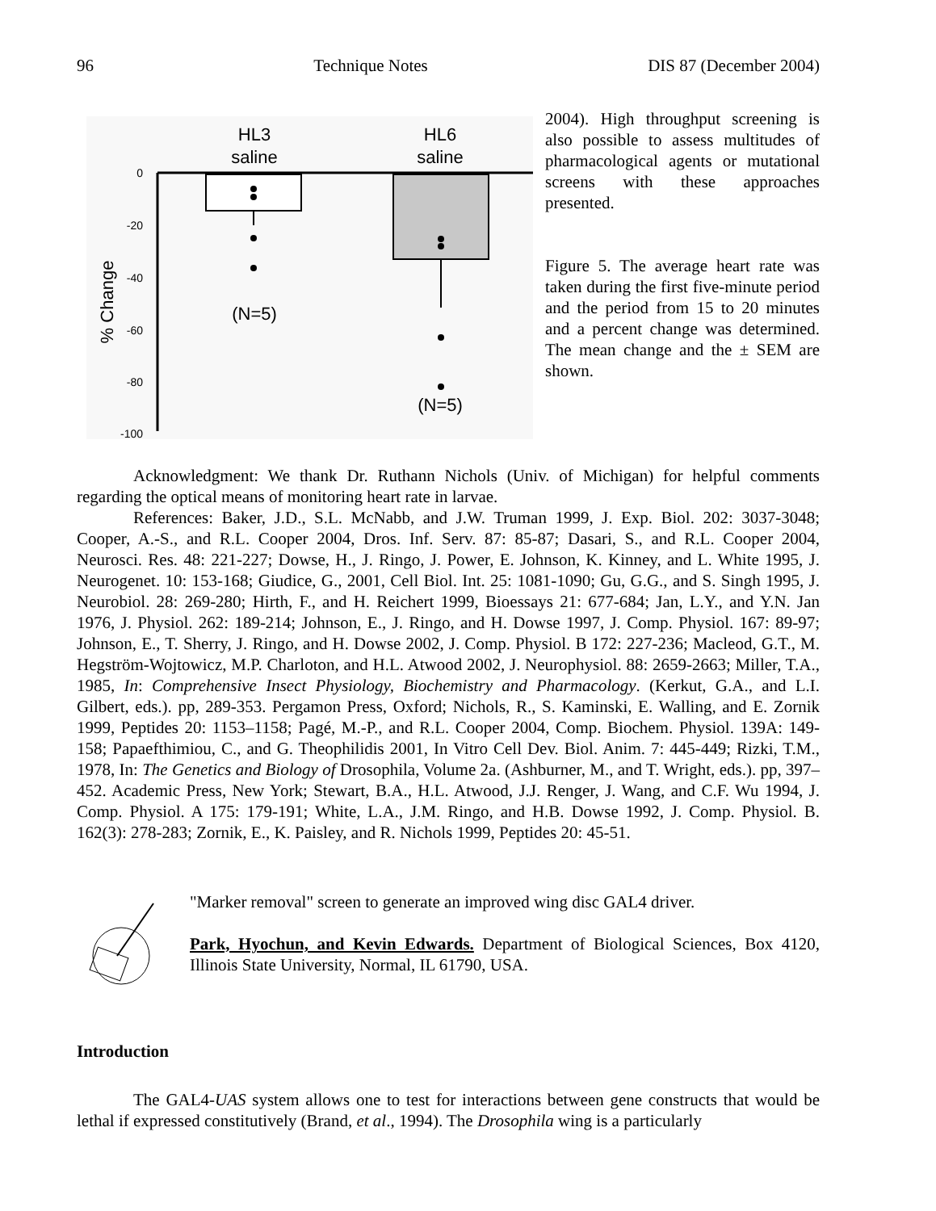96 Technique Notes DIS 87 (December 2004)
HL3
saline
HL6
saline
0
-20
-40
-60
-80
-100
(N=5)
(N=5)
% Change
2004). High throughput screening is also possible to assess multitudes of pharmacological agents or mutational screens with these approaches presented.
Figure 5. The average heart rate was taken during the first five-minute period and the period from 15 to 20 minutes and a percent change was determined. The mean change and the ± SEM are shown.
Acknowledgment: We thank Dr. Ruthann Nichols (Univ. of Michigan) for helpful comments regarding the optical means of monitoring heart rate in larvae.
References: Baker, J.D., S.L. McNabb, and J.W. Truman 1999, J. Exp. Biol. 202: 3037-3048; Cooper, A.-S., and R.L. Cooper 2004, Dros. Inf. Serv. 87: 85-87; Dasari, S., and R.L. Cooper 2004, Neurosci. Res. 48: 221-227; Dowse, H., J. Ringo, J. Power, E. Johnson, K. Kinney, and L. White 1995, J. Neurogenet. 10: 153-168; Giudice, G., 2001, Cell Biol. Int. 25: 1081-1090; Gu, G.G., and S. Singh 1995, J. Neurobiol. 28: 269-280; Hirth, F., and H. Reichert 1999, Bioessays 21: 677-684; Jan, L.Y., and Y.N. Jan 1976, J. Physiol. 262: 189-214; Johnson, E., J. Ringo, and H. Dowse 1997, J. Comp. Physiol. 167: 89-97; Johnson, E., T. Sherry, J. Ringo, and H. Dowse 2002, J. Comp. Physiol. B 172: 227-236; Macleod, G.T., M. Hegström-Wojtowicz, M.P. Charloton, and H.L. Atwood 2002, J. Neurophysiol. 88: 2659-2663; Miller, T.A., 1985, In: Comprehensive Insect Physiology, Biochemistry and Pharmacology. (Kerkut, G.A., and L.I. Gilbert, eds.). pp, 289-353. Pergamon Press, Oxford; Nichols, R., S. Kaminski, E. Walling, and E. Zornik 1999, Peptides 20: 1153–1158; Pagé, M.-P., and R.L. Cooper 2004, Comp. Biochem. Physiol. 139A: 149-158; Papaefthimiou, C., and G. Theophilidis 2001, In Vitro Cell Dev. Biol. Anim. 7: 445-449; Rizki, T.M., 1978, In: The Genetics and Biology of Drosophila, Volume 2a. (Ashburner, M., and T. Wright, eds.). pp, 397–452. Academic Press, New York; Stewart, B.A., H.L. Atwood, J.J. Renger, J. Wang, and C.F. Wu 1994, J. Comp. Physiol. A 175: 179-191; White, L.A., J.M. Ringo, and H.B. Dowse 1992, J. Comp. Physiol. B. 162(3): 278-283; Zornik, E., K. Paisley, and R. Nichols 1999, Peptides 20: 45-51.
"Marker removal" screen to generate an improved wing disc GAL4 driver.
Park, Hyochun, and Kevin Edwards. Department of Biological Sciences, Box 4120, Illinois State University, Normal, IL 61790, USA.
Introduction
The GAL4-UAS system allows one to test for interactions between gene constructs that would be lethal if expressed constitutively (Brand, et al., 1994). The Drosophila wing is a particularly